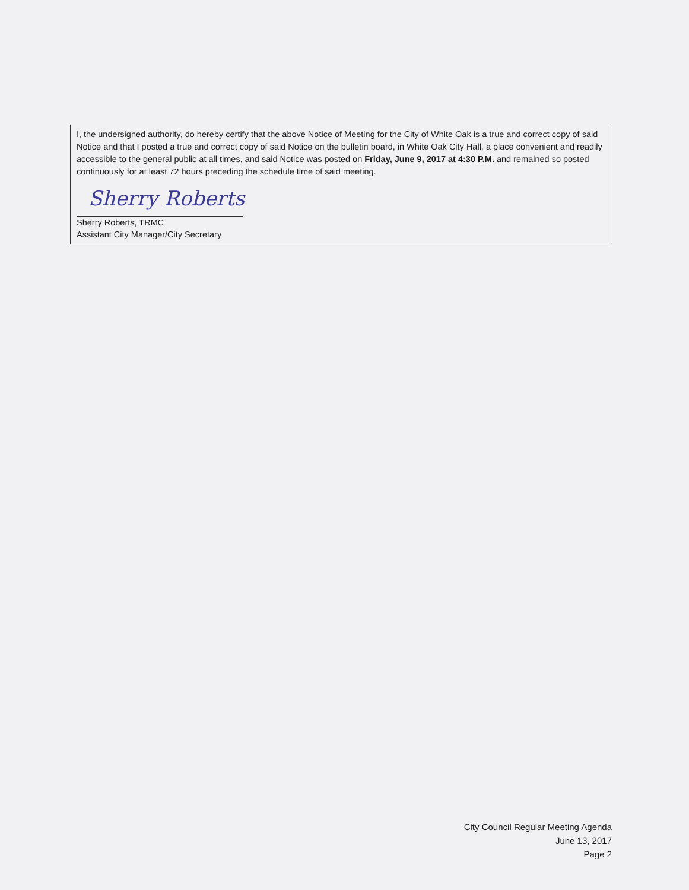I, the undersigned authority, do hereby certify that the above Notice of Meeting for the City of White Oak is a true and correct copy of said Notice and that I posted a true and correct copy of said Notice on the bulletin board, in White Oak City Hall, a place convenient and readily accessible to the general public at all times, and said Notice was posted on Friday, June 9, 2017 at 4:30 P.M. and remained so posted continuously for at least 72 hours preceding the schedule time of said meeting.
Sherry Roberts
Sherry Roberts, TRMC
Assistant City Manager/City Secretary
City Council Regular Meeting Agenda
June 13, 2017
Page 2